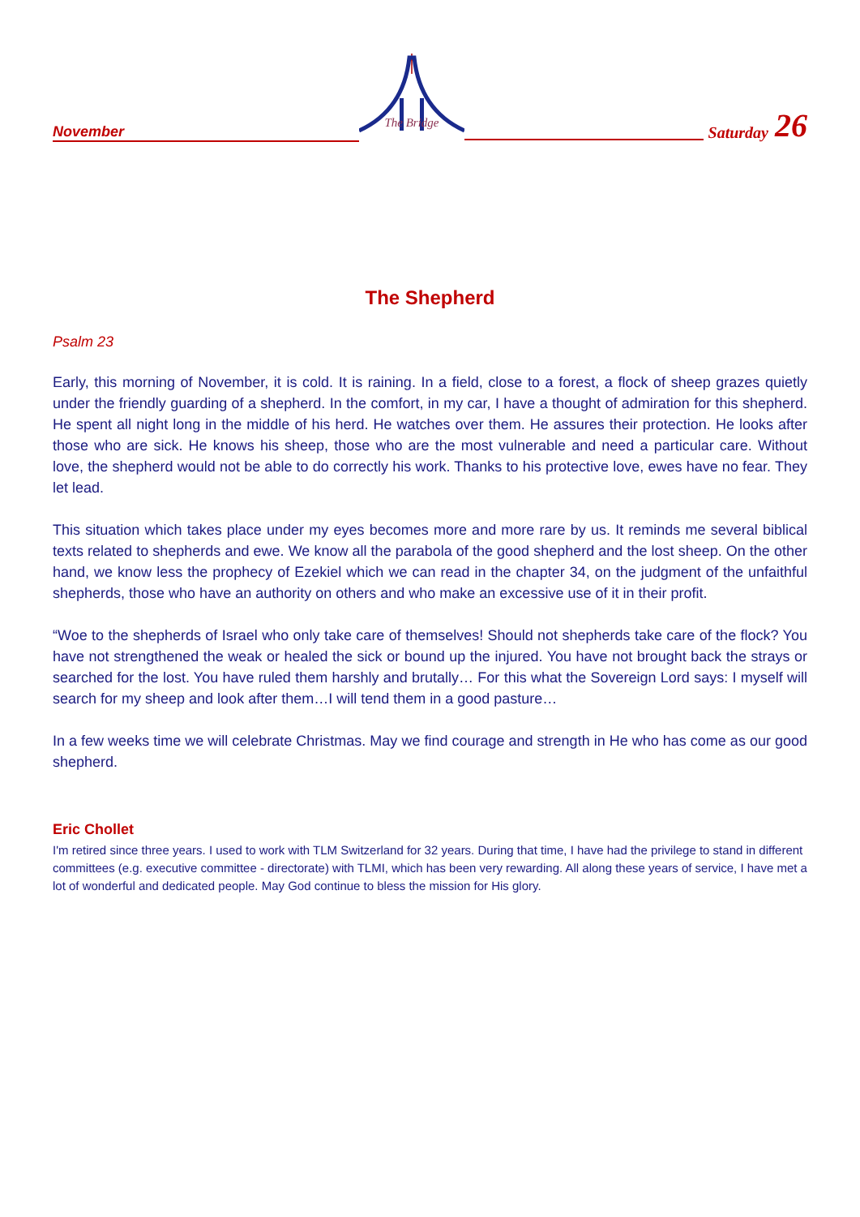November
The Bridge
Saturday 26
The Shepherd
Psalm 23
Early, this morning of November, it is cold. It is raining. In a field, close to a forest, a flock of sheep grazes quietly under the friendly guarding of a shepherd. In the comfort, in my car, I have a thought of admiration for this shepherd. He spent all night long in the middle of his herd. He watches over them. He assures their protection. He looks after those who are sick. He knows his sheep, those who are the most vulnerable and need a particular care. Without love, the shepherd would not be able to do correctly his work. Thanks to his protective love, ewes have no fear. They let lead.
This situation which takes place under my eyes becomes more and more rare by us. It reminds me several biblical texts related to shepherds and ewe. We know all the parabola of the good shepherd and the lost sheep. On the other hand, we know less the prophecy of Ezekiel which we can read in the chapter 34, on the judgment of the unfaithful shepherds, those who have an authority on others and who make an excessive use of it in their profit.
“Woe to the shepherds of Israel who only take care of themselves! Should not shepherds take care of the flock? You have not strengthened the weak or healed the sick or bound up the injured. You have not brought back the strays or searched for the lost. You have ruled them harshly and brutally… For this what the Sovereign Lord says: I myself will search for my sheep and look after them…I will tend them in a good pasture…
In a few weeks time we will celebrate Christmas. May we find courage and strength in He who has come as our good shepherd.
Eric Chollet
I'm retired since three years. I used to work with TLM Switzerland for 32 years. During that time, I have had the privilege to stand in different committees (e.g. executive committee - directorate) with TLMI, which has been very rewarding. All along these years of service, I have met a lot of wonderful and dedicated people. May God continue to bless the mission for His glory.